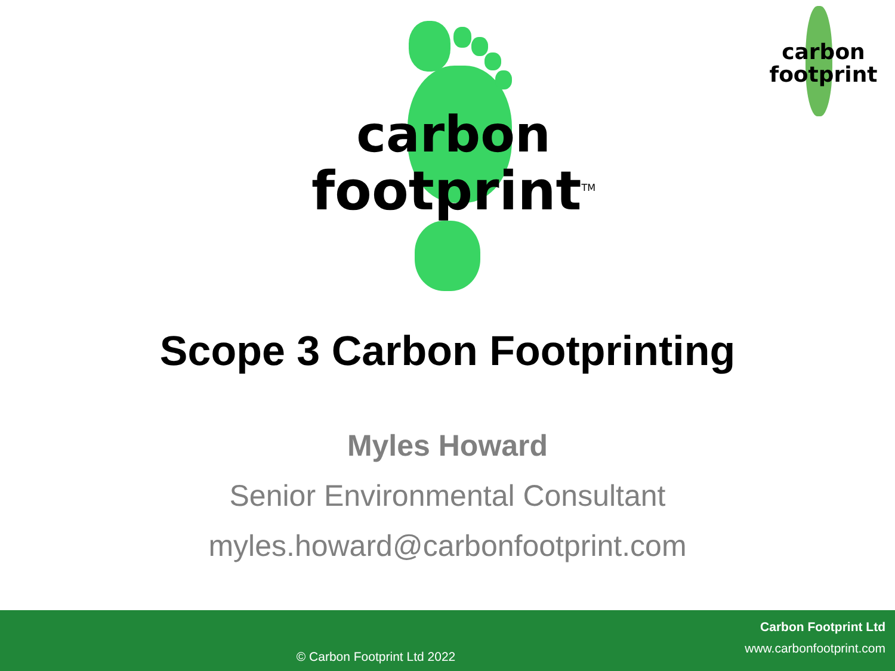carbon
footprint<sup>TM</sup>
carbon
footprint
Scope 3 Carbon Footprinting
Myles Howard
Senior Environmental Consultant
myles.howard@carbonfootprint.com
Carbon Footprint Ltd
www.carbonfootprint.com
© Carbon Footprint Ltd 2022